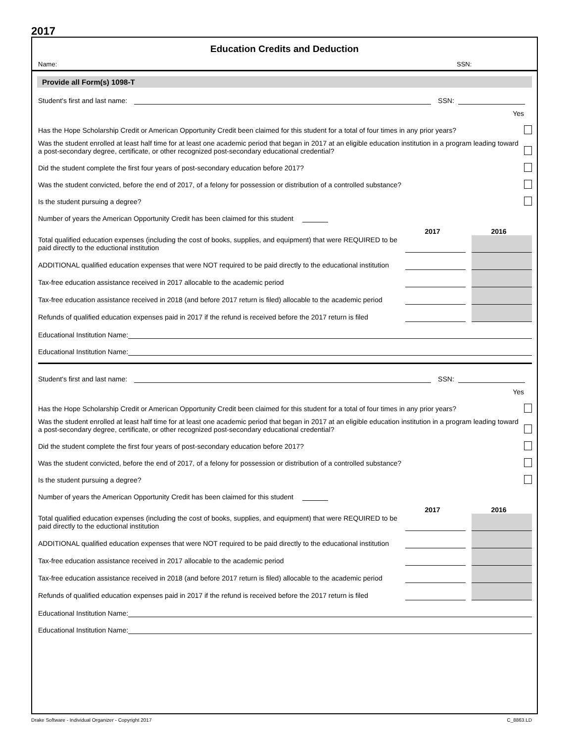2017
Education Credits and Deduction
Name: SSN:
Provide all Form(s) 1098-T
Student's first and last name: SSN:
Yes
Has the Hope Scholarship Credit or American Opportunity Credit been claimed for this student for a total of four times in any prior years?
Was the student enrolled at least half time for at least one academic period that began in 2017 at an eligible education institution in a program leading toward a post-secondary degree, certificate, or other recognized post-secondary educational credential?
Did the student complete the first four years of post-secondary education before 2017?
Was the student convicted, before the end of 2017, of a felony for possession or distribution of a controlled substance?
Is the student pursuing a degree?
Number of years the American Opportunity Credit has been claimed for this student
2017 2016
Total qualified education expenses (including the cost of books, supplies, and equipment) that were REQUIRED to be paid directly to the eductional institution
ADDITIONAL qualified education expenses that were NOT required to be paid directly to the educational institution
Tax-free education assistance received in 2017 allocable to the academic period
Tax-free education assistance received in 2018 (and before 2017 return is filed) allocable to the academic period
Refunds of qualified education expenses paid in 2017 if the refund is received before the 2017 return is filed
Educational Institution Name:
Educational Institution Name:
Student's first and last name: SSN:
Yes
Has the Hope Scholarship Credit or American Opportunity Credit been claimed for this student for a total of four times in any prior years?
Was the student enrolled at least half time for at least one academic period that began in 2017 at an eligible education institution in a program leading toward a post-secondary degree, certificate, or other recognized post-secondary educational credential?
Did the student complete the first four years of post-secondary education before 2017?
Was the student convicted, before the end of 2017, of a felony for possession or distribution of a controlled substance?
Is the student pursuing a degree?
Number of years the American Opportunity Credit has been claimed for this student
2017 2016
Total qualified education expenses (including the cost of books, supplies, and equipment) that were REQUIRED to be paid directly to the eductional institution
ADDITIONAL qualified education expenses that were NOT required to be paid directly to the educational institution
Tax-free education assistance received in 2017 allocable to the academic period
Tax-free education assistance received in 2018 (and before 2017 return is filed) allocable to the academic period
Refunds of qualified education expenses paid in 2017 if the refund is received before the 2017 return is filed
Educational Institution Name:
Educational Institution Name:
Drake Software - Individual Organizer - Copyright 2017 C_8863.LD